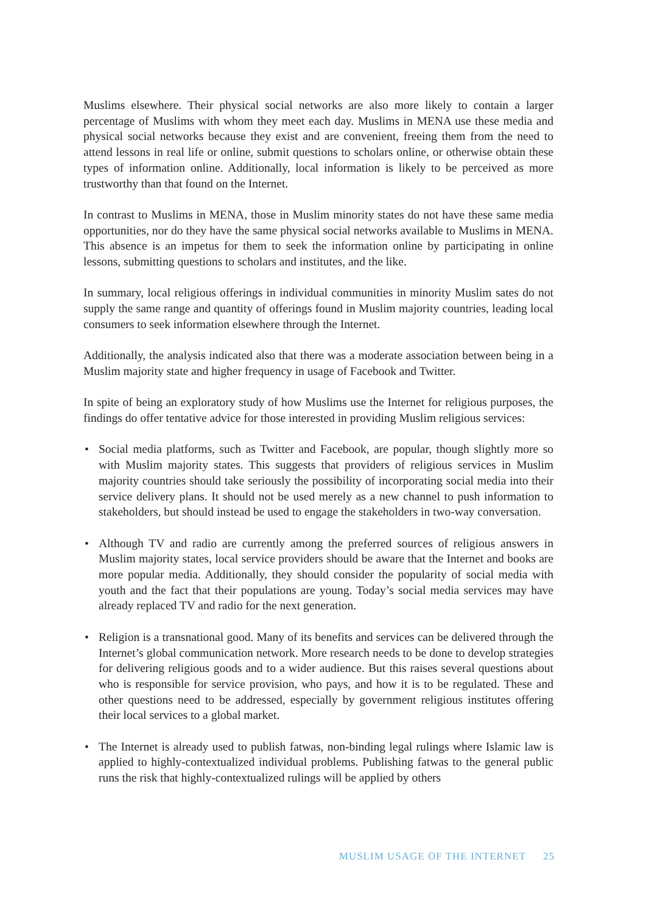Muslims elsewhere. Their physical social networks are also more likely to contain a larger percentage of Muslims with whom they meet each day. Muslims in MENA use these media and physical social networks because they exist and are convenient, freeing them from the need to attend lessons in real life or online, submit questions to scholars online, or otherwise obtain these types of information online. Additionally, local information is likely to be perceived as more trustworthy than that found on the Internet.
In contrast to Muslims in MENA, those in Muslim minority states do not have these same media opportunities, nor do they have the same physical social networks available to Muslims in MENA. This absence is an impetus for them to seek the information online by participating in online lessons, submitting questions to scholars and institutes, and the like.
In summary, local religious offerings in individual communities in minority Muslim sates do not supply the same range and quantity of offerings found in Muslim majority countries, leading local consumers to seek information elsewhere through the Internet.
Additionally, the analysis indicated also that there was a moderate association between being in a Muslim majority state and higher frequency in usage of Facebook and Twitter.
In spite of being an exploratory study of how Muslims use the Internet for religious purposes, the findings do offer tentative advice for those interested in providing Muslim religious services:
• Social media platforms, such as Twitter and Facebook, are popular, though slightly more so with Muslim majority states. This suggests that providers of religious services in Muslim majority countries should take seriously the possibility of incorporating social media into their service delivery plans. It should not be used merely as a new channel to push information to stakeholders, but should instead be used to engage the stakeholders in two-way conversation.
• Although TV and radio are currently among the preferred sources of religious answers in Muslim majority states, local service providers should be aware that the Internet and books are more popular media. Additionally, they should consider the popularity of social media with youth and the fact that their populations are young. Today’s social media services may have already replaced TV and radio for the next generation.
• Religion is a transnational good. Many of its benefits and services can be delivered through the Internet’s global communication network. More research needs to be done to develop strategies for delivering religious goods and to a wider audience. But this raises several questions about who is responsible for service provision, who pays, and how it is to be regulated. These and other questions need to be addressed, especially by government religious institutes offering their local services to a global market.
• The Internet is already used to publish fatwas, non-binding legal rulings where Islamic law is applied to highly-contextualized individual problems. Publishing fatwas to the general public runs the risk that highly-contextualized rulings will be applied by others
MUSLIM USAGE OF THE INTERNET 25